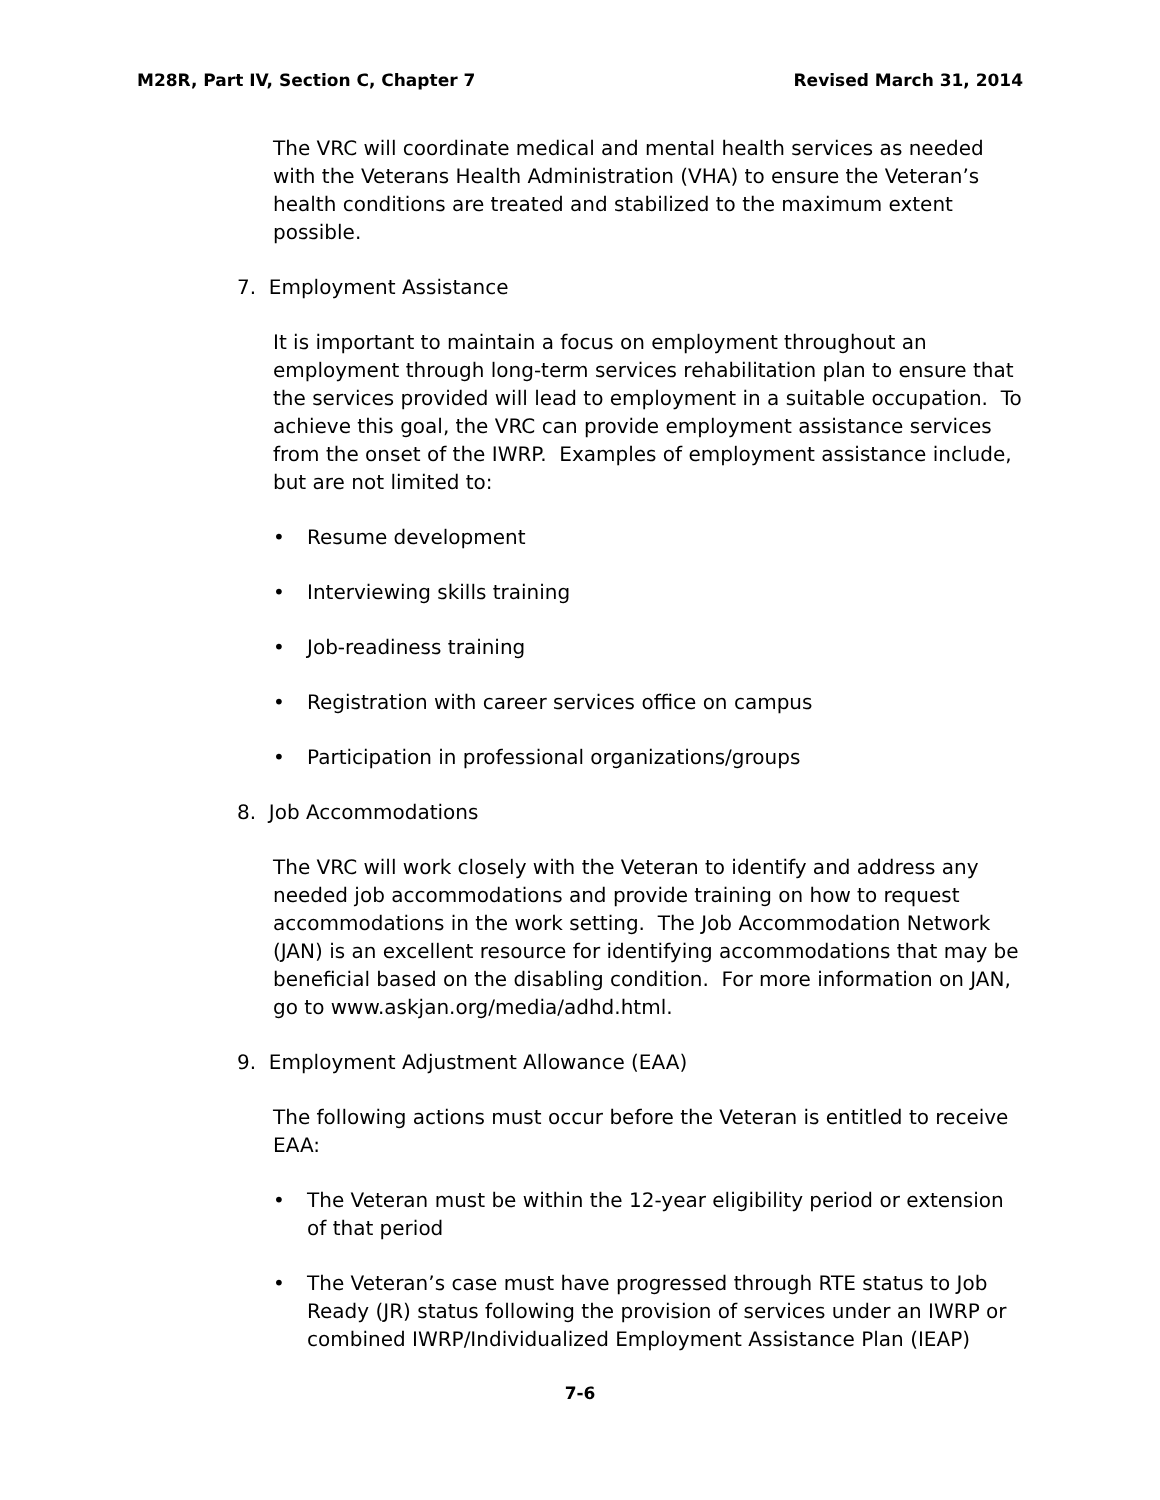M28R, Part IV, Section C, Chapter 7 Revised March 31, 2014
The VRC will coordinate medical and mental health services as needed with the Veterans Health Administration (VHA) to ensure the Veteran’s health conditions are treated and stabilized to the maximum extent possible.
7. Employment Assistance
It is important to maintain a focus on employment throughout an employment through long-term services rehabilitation plan to ensure that the services provided will lead to employment in a suitable occupation. To achieve this goal, the VRC can provide employment assistance services from the onset of the IWRP. Examples of employment assistance include, but are not limited to:
• Resume development
• Interviewing skills training
• Job-readiness training
• Registration with career services office on campus
• Participation in professional organizations/groups
8. Job Accommodations
The VRC will work closely with the Veteran to identify and address any needed job accommodations and provide training on how to request accommodations in the work setting. The Job Accommodation Network (JAN) is an excellent resource for identifying accommodations that may be beneficial based on the disabling condition. For more information on JAN, go to www.askjan.org/media/adhd.html.
9. Employment Adjustment Allowance (EAA)
The following actions must occur before the Veteran is entitled to receive EAA:
• The Veteran must be within the 12-year eligibility period or extension of that period
• The Veteran’s case must have progressed through RTE status to Job Ready (JR) status following the provision of services under an IWRP or combined IWRP/Individualized Employment Assistance Plan (IEAP)
7-6